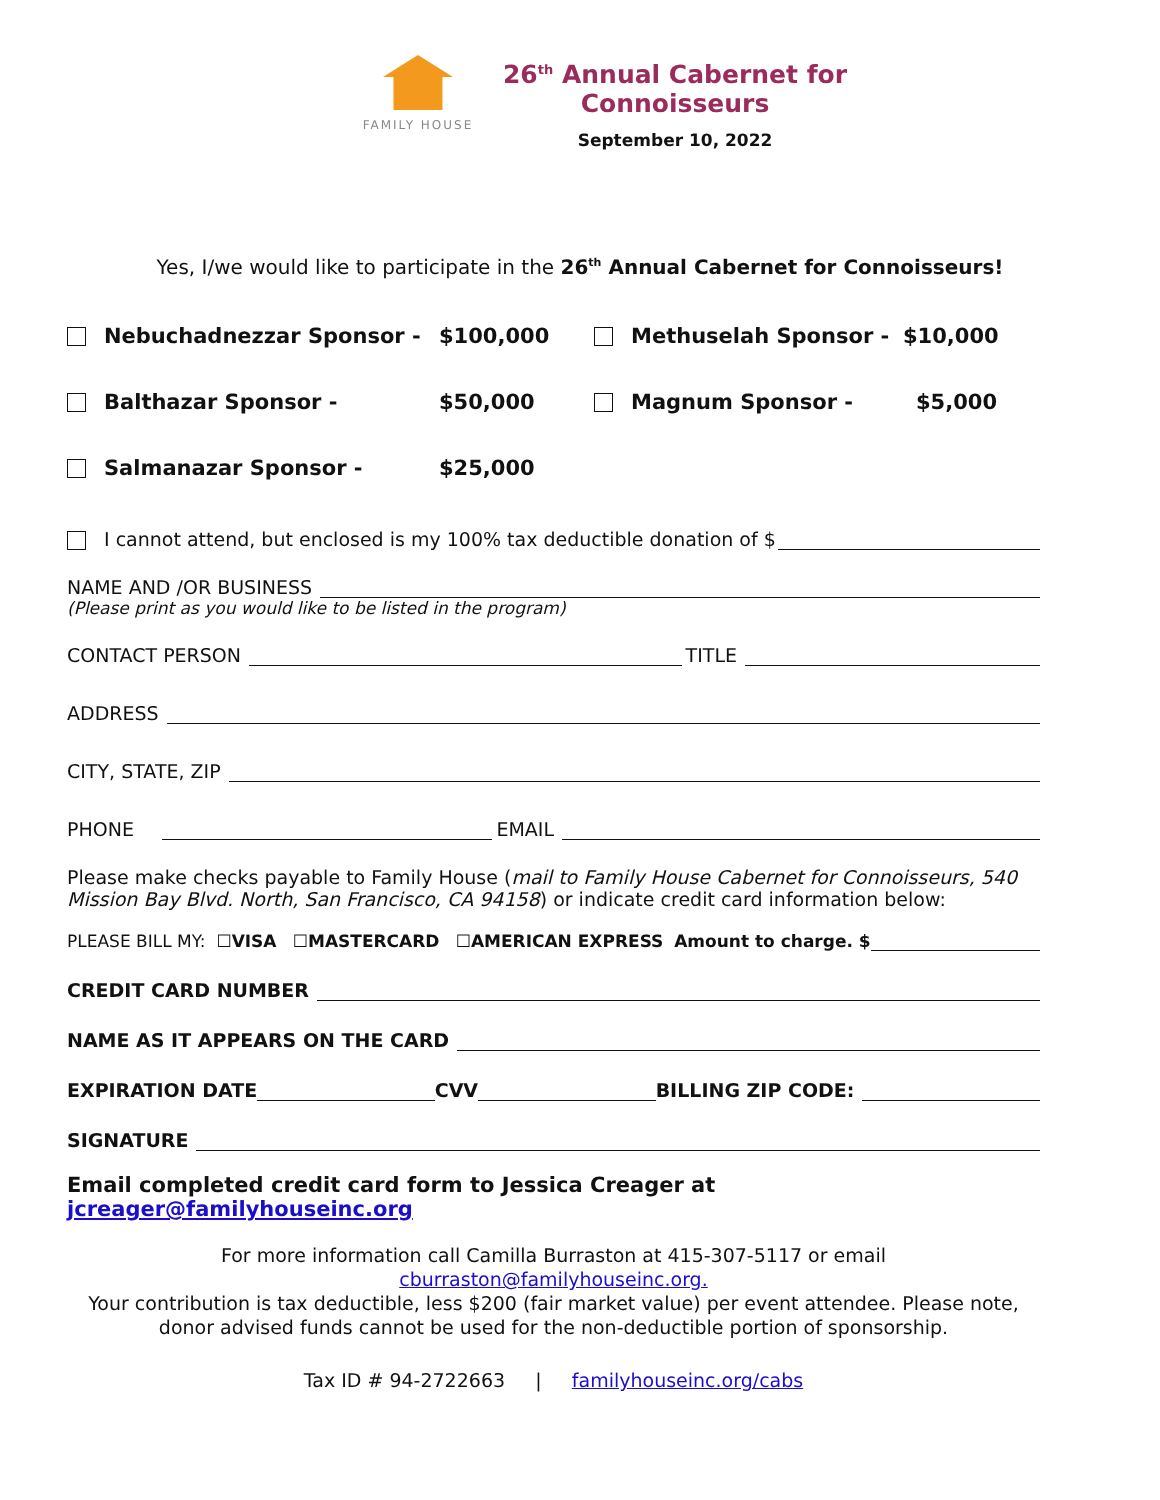FAMILY HOUSE
26<sup>th</sup> Annual Cabernet for
Connoisseurs
September 10, 2022
Yes, I/we would like to participate in the 26<sup>th</sup> Annual Cabernet for Connoisseurs!
Nebuchadnezzar Sponsor - $100,000 Methuselah Sponsor - $10,000
Balthazar Sponsor - $50,000 Magnum Sponsor - $5,000
Salmanazar Sponsor - $25,000
I cannot attend, but enclosed is my 100% tax deductible donation of $
NAME AND /OR BUSINESS
(Please print as you would like to be listed in the program)
CONTACT PERSON TITLE
ADDRESS
CITY, STATE, ZIP
PHONE EMAIL
Please make checks payable to Family House (mail to Family House Cabernet for Connoisseurs, 540 Mission Bay Blvd. North, San Francisco, CA 94158) or indicate credit card information below:
PLEASE BILL MY: ☐ VISA ☐ MASTERCARD ☐ AMERICAN EXPRESS Amount to charge. $
CREDIT CARD NUMBER
NAME AS IT APPEARS ON THE CARD
EXPIRATION DATE CVV BILLING ZIP CODE:
SIGNATURE
Email completed credit card form to Jessica Creager at jcreager@familyhouseinc.org
For more information call Camilla Burraston at 415-307-5117 or email cburraston@familyhouseinc.org.
Your contribution is tax deductible, less $200 (fair market value) per event attendee. Please note, donor advised funds cannot be used for the non-deductible portion of sponsorship.
Tax ID # 94-2722663 | familyhouseinc.org/cabs